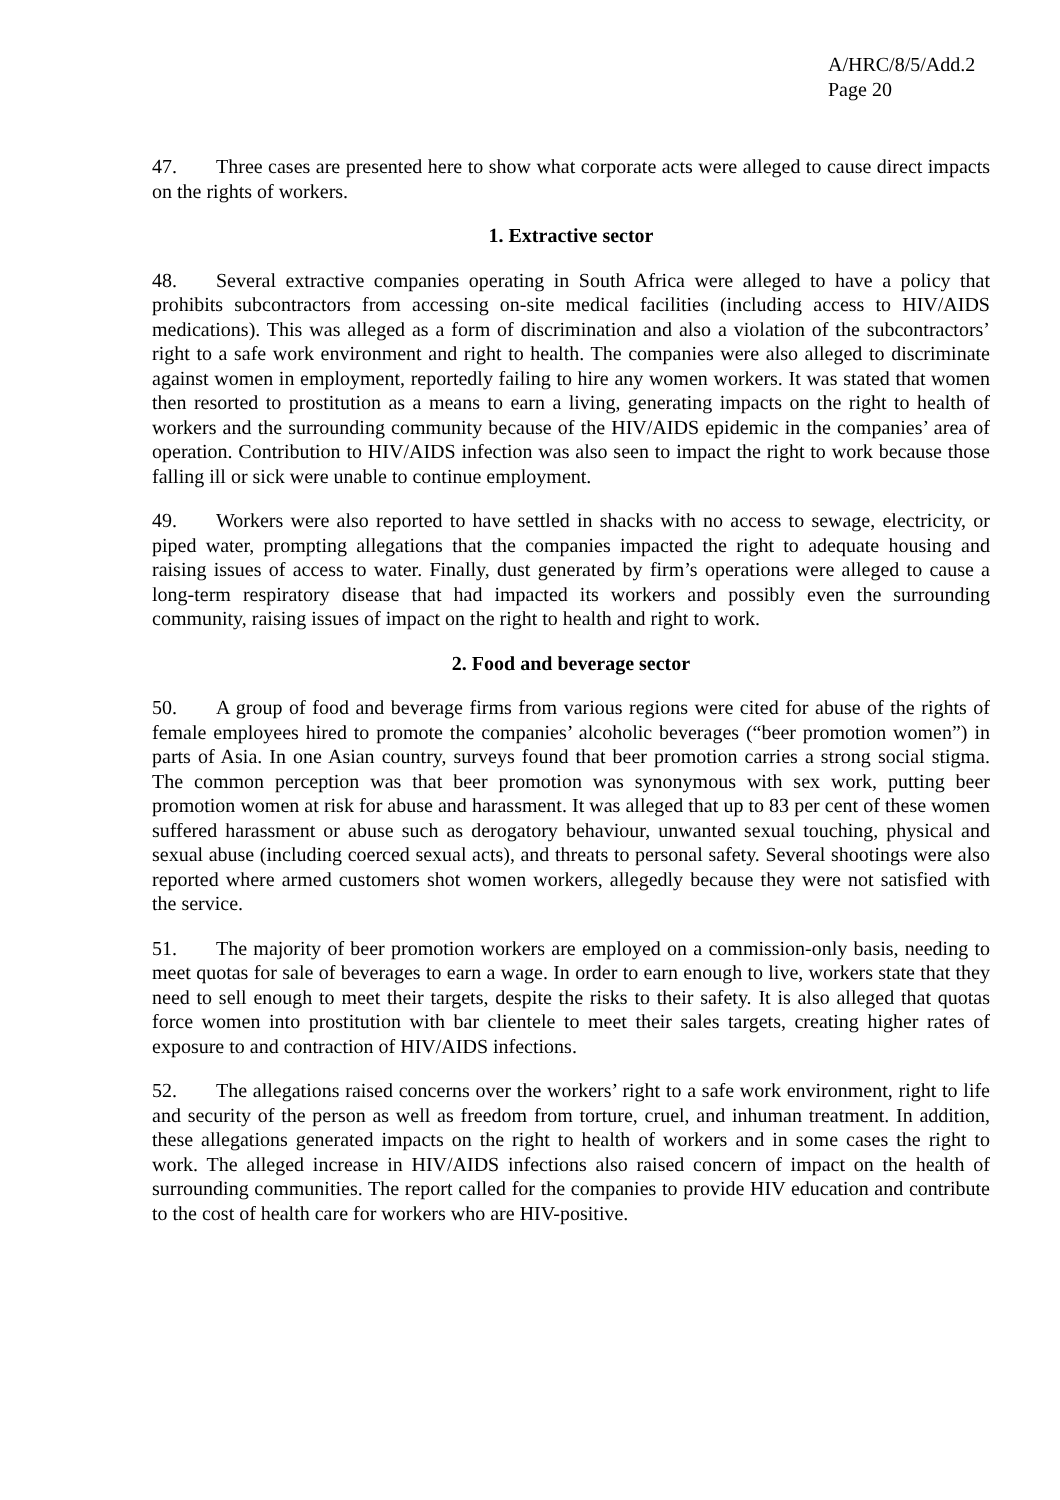A/HRC/8/5/Add.2
Page 20
47. Three cases are presented here to show what corporate acts were alleged to cause direct impacts on the rights of workers.
1. Extractive sector
48. Several extractive companies operating in South Africa were alleged to have a policy that prohibits subcontractors from accessing on-site medical facilities (including access to HIV/AIDS medications). This was alleged as a form of discrimination and also a violation of the subcontractors’ right to a safe work environment and right to health. The companies were also alleged to discriminate against women in employment, reportedly failing to hire any women workers. It was stated that women then resorted to prostitution as a means to earn a living, generating impacts on the right to health of workers and the surrounding community because of the HIV/AIDS epidemic in the companies’ area of operation. Contribution to HIV/AIDS infection was also seen to impact the right to work because those falling ill or sick were unable to continue employment.
49. Workers were also reported to have settled in shacks with no access to sewage, electricity, or piped water, prompting allegations that the companies impacted the right to adequate housing and raising issues of access to water. Finally, dust generated by firm’s operations were alleged to cause a long-term respiratory disease that had impacted its workers and possibly even the surrounding community, raising issues of impact on the right to health and right to work.
2. Food and beverage sector
50. A group of food and beverage firms from various regions were cited for abuse of the rights of female employees hired to promote the companies’ alcoholic beverages (“beer promotion women”) in parts of Asia. In one Asian country, surveys found that beer promotion carries a strong social stigma. The common perception was that beer promotion was synonymous with sex work, putting beer promotion women at risk for abuse and harassment. It was alleged that up to 83 per cent of these women suffered harassment or abuse such as derogatory behaviour, unwanted sexual touching, physical and sexual abuse (including coerced sexual acts), and threats to personal safety. Several shootings were also reported where armed customers shot women workers, allegedly because they were not satisfied with the service.
51. The majority of beer promotion workers are employed on a commission-only basis, needing to meet quotas for sale of beverages to earn a wage. In order to earn enough to live, workers state that they need to sell enough to meet their targets, despite the risks to their safety. It is also alleged that quotas force women into prostitution with bar clientele to meet their sales targets, creating higher rates of exposure to and contraction of HIV/AIDS infections.
52. The allegations raised concerns over the workers’ right to a safe work environment, right to life and security of the person as well as freedom from torture, cruel, and inhuman treatment. In addition, these allegations generated impacts on the right to health of workers and in some cases the right to work. The alleged increase in HIV/AIDS infections also raised concern of impact on the health of surrounding communities. The report called for the companies to provide HIV education and contribute to the cost of health care for workers who are HIV-positive.